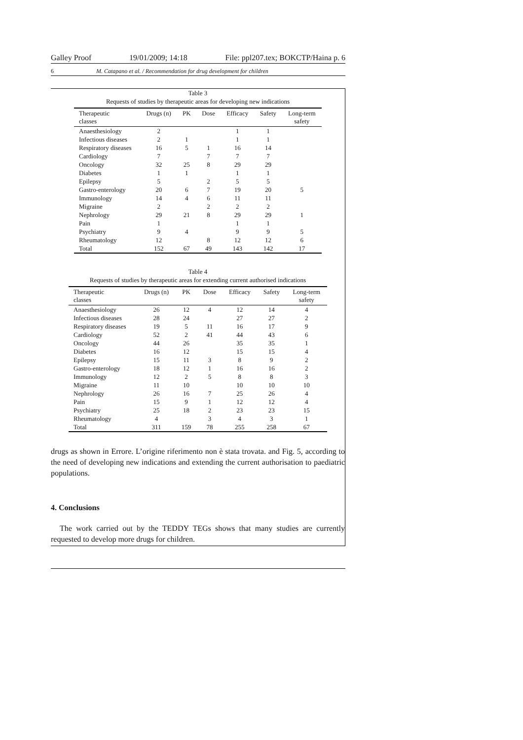Galley Proof 19/01/2009; 14:18 File: ppl207.tex; BOKCTP/Haina p. 6
6 M. Catapano et al. / Recommendation for drug development for children
Table 3
Requests of studies by therapeutic areas for developing new indications
| Therapeutic classes | Drugs (n) | PK | Dose | Efficacy | Safety | Long-term safety |
| --- | --- | --- | --- | --- | --- | --- |
| Anaesthesiology | 2 | | | 1 | 1 | |
| Infectious diseases | 2 | 1 | | 1 | 1 | |
| Respiratory diseases | 16 | 5 | 1 | 16 | 14 | |
| Cardiology | 7 | | 7 | 7 | 7 | |
| Oncology | 32 | 25 | 8 | 29 | 29 | |
| Diabetes | 1 | 1 | | 1 | 1 | |
| Epilepsy | 5 | | 2 | 5 | 5 | |
| Gastro-enterology | 20 | 6 | 7 | 19 | 20 | 5 |
| Immunology | 14 | 4 | 6 | 11 | 11 | |
| Migraine | 2 | | 2 | 2 | 2 | |
| Nephrology | 29 | 21 | 8 | 29 | 29 | 1 |
| Pain | 1 | | | 1 | 1 | |
| Psychiatry | 9 | 4 | | 9 | 9 | 5 |
| Rheumatology | 12 | | 8 | 12 | 12 | 6 |
| Total | 152 | 67 | 49 | 143 | 142 | 17 |
Table 4
Requests of studies by therapeutic areas for extending current authorised indications
| Therapeutic classes | Drugs (n) | PK | Dose | Efficacy | Safety | Long-term safety |
| --- | --- | --- | --- | --- | --- | --- |
| Anaesthesiology | 26 | 12 | 4 | 12 | 14 | 4 |
| Infectious diseases | 28 | 24 | | 27 | 27 | 2 |
| Respiratory diseases | 19 | 5 | 11 | 16 | 17 | 9 |
| Cardiology | 52 | 2 | 41 | 44 | 43 | 6 |
| Oncology | 44 | 26 | | 35 | 35 | 1 |
| Diabetes | 16 | 12 | | 15 | 15 | 4 |
| Epilepsy | 15 | 11 | 3 | 8 | 9 | 2 |
| Gastro-enterology | 18 | 12 | 1 | 16 | 16 | 2 |
| Immunology | 12 | 2 | 5 | 8 | 8 | 3 |
| Migraine | 11 | 10 | | 10 | 10 | 10 |
| Nephrology | 26 | 16 | 7 | 25 | 26 | 4 |
| Pain | 15 | 9 | 1 | 12 | 12 | 4 |
| Psychiatry | 25 | 18 | 2 | 23 | 23 | 15 |
| Rheumatology | 4 | | 3 | 4 | 3 | 1 |
| Total | 311 | 159 | 78 | 255 | 258 | 67 |
drugs as shown in Errore. L’origine riferimento non è stata trovata. and Fig. 5, according to the need of developing new indications and extending the current authorisation to paediatric populations.
4. Conclusions
The work carried out by the TEDDY TEGs shows that many studies are currently requested to develop more drugs for children.